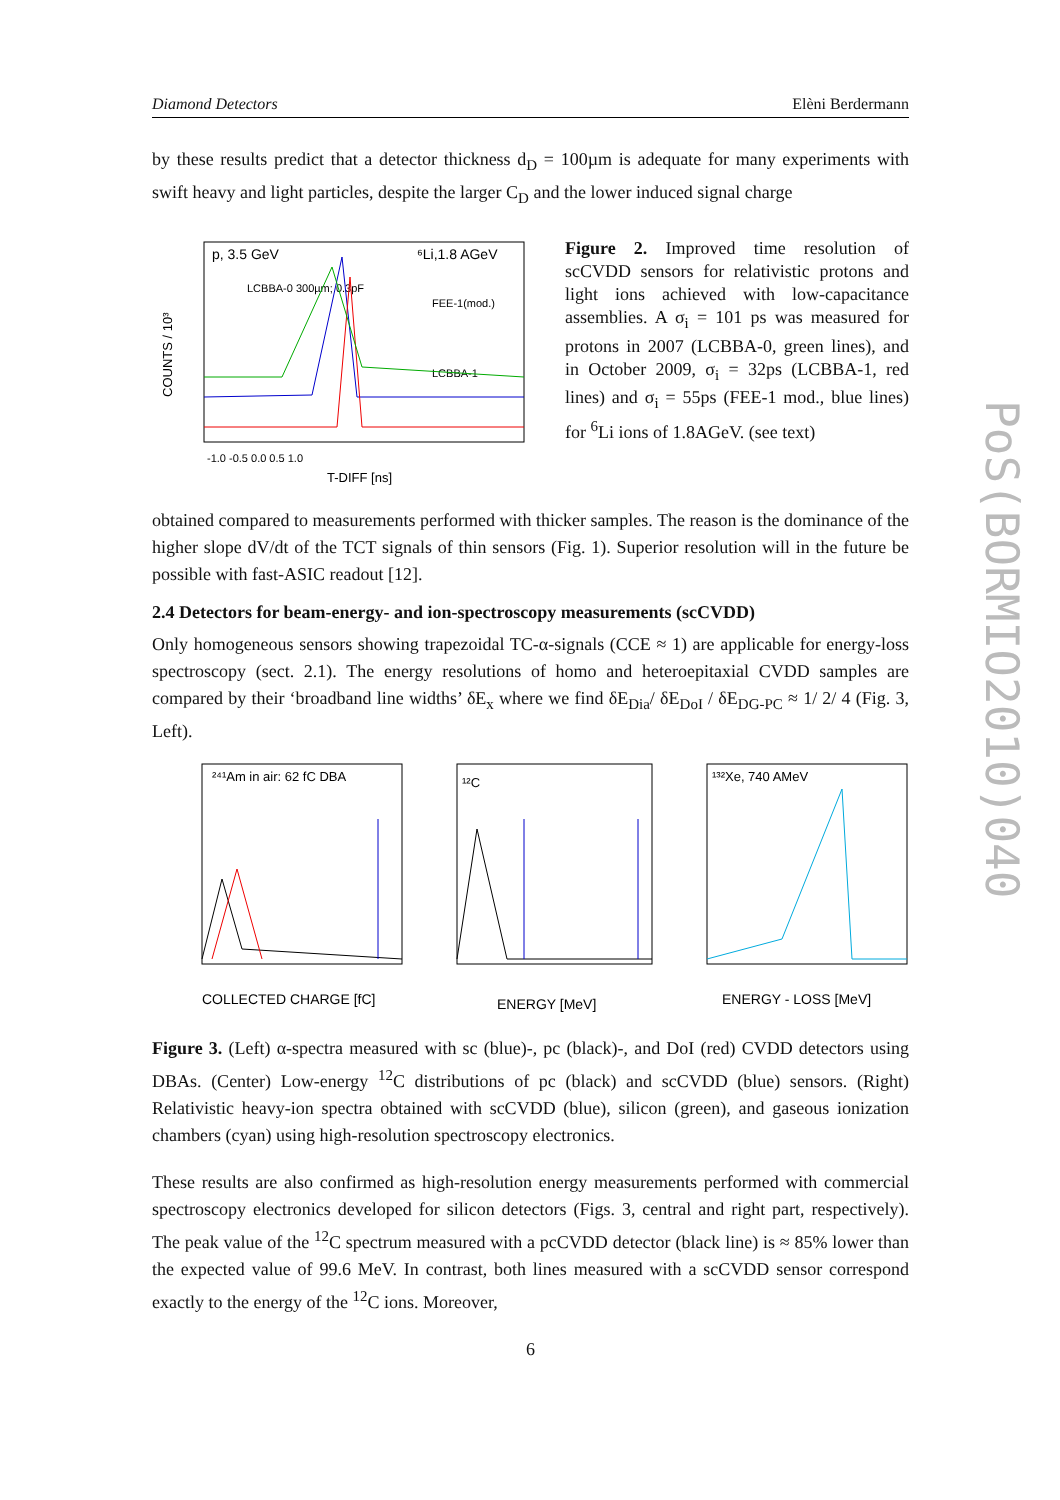Diamond Detectors Elèni Berdermann
by these results predict that a detector thickness d<sub>D</sub> = 100µm is adequate for many experiments with swift heavy and light particles, despite the larger C<sub>D</sub> and the lower induced signal charge
p, 3.5 GeV
⁶Li,1.8 AGeV
LCBBA-0 300µm; 0.3pF
FEE-1(mod.)
LCBBA-1
-1.0 -0.5 0.0 0.5 1.0
T-DIFF [ns]
COUNTS / 10³
Figure 2. Improved time resolution of scCVDD sensors for relativistic protons and light ions achieved with low-capacitance assemblies. A σ<sub>i</sub> = 101 ps was measured for protons in 2007 (LCBBA-0, green lines), and in October 2009, σ<sub>i</sub> = 32ps (LCBBA-1, red lines) and σ<sub>i</sub> = 55ps (FEE-1 mod., blue lines) for <sup>6</sup>Li ions of 1.8AGeV. (see text)
obtained compared to measurements performed with thicker samples. The reason is the dominance of the higher slope dV/dt of the TCT signals of thin sensors (Fig. 1). Superior resolution will in the future be possible with fast-ASIC readout [12].
2.4 Detectors for beam-energy- and ion-spectroscopy measurements (scCVDD)
Only homogeneous sensors showing trapezoidal TC-α-signals (CCE ≈ 1) are applicable for energy-loss spectroscopy (sect. 2.1). The energy resolutions of homo and heteroepitaxial CVDD samples are compared by their ‘broadband line widths’ δE<sub>x</sub> where we find δE<sub>Dia</sub>/ δE<sub>DoI</sub> / δE<sub>DG-PC</sub> ≈ 1/ 2/ 4 (Fig. 3, Left).
²⁴¹Am in air: 62 fC DBA
¹²C
¹³²Xe, 740 AMeV
COLLECTED CHARGE [fC]
ENERGY [MeV]
ENERGY - LOSS [MeV]
Figure 3. (Left) α-spectra measured with sc (blue)-, pc (black)-, and DoI (red) CVDD detectors using DBAs. (Center) Low-energy <sup>12</sup>C distributions of pc (black) and scCVDD (blue) sensors. (Right) Relativistic heavy-ion spectra obtained with scCVDD (blue), silicon (green), and gaseous ionization chambers (cyan) using high-resolution spectroscopy electronics.
These results are also confirmed as high-resolution energy measurements performed with commercial spectroscopy electronics developed for silicon detectors (Figs. 3, central and right part, respectively). The peak value of the <sup>12</sup>C spectrum measured with a pcCVDD detector (black line) is ≈ 85% lower than the expected value of 99.6 MeV. In contrast, both lines measured with a scCVDD sensor correspond exactly to the energy of the <sup>12</sup>C ions. Moreover,
6
PoS(BORMIO2010)040